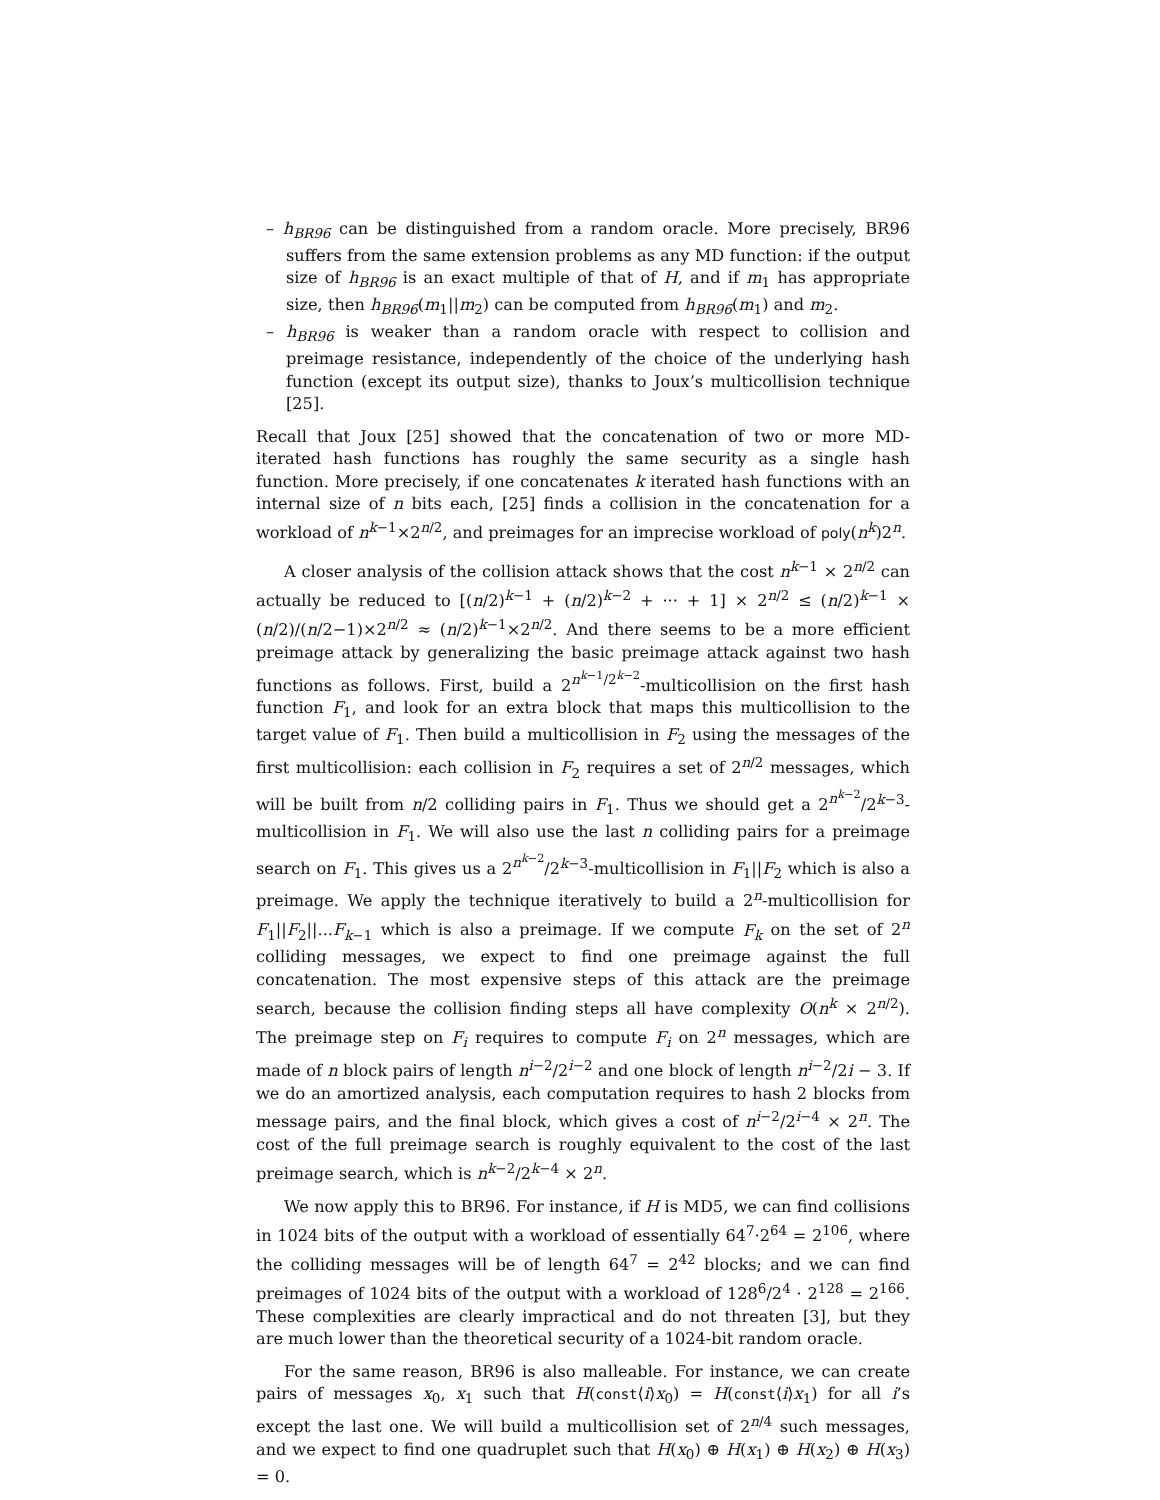– h<sub>BR96</sub> can be distinguished from a random oracle. More precisely, BR96 suffers from the same extension problems as any MD function: if the output size of h<sub>BR96</sub> is an exact multiple of that of H, and if m<sub>1</sub> has appropriate size, then h<sub>BR96</sub>(m<sub>1</sub>||m<sub>2</sub>) can be computed from h<sub>BR96</sub>(m<sub>1</sub>) and m<sub>2</sub>.
– h<sub>BR96</sub> is weaker than a random oracle with respect to collision and preimage resistance, independently of the choice of the underlying hash function (except its output size), thanks to Joux’s multicollision technique [25].
Recall that Joux [25] showed that the concatenation of two or more MD-iterated hash functions has roughly the same security as a single hash function. More precisely, if one concatenates k iterated hash functions with an internal size of n bits each, [25] finds a collision in the concatenation for a workload of n<sup>k−1</sup>×2<sup>n/2</sup>, and preimages for an imprecise workload of poly(n<sup>k</sup>)2<sup>n</sup>.
A closer analysis of the collision attack shows that the cost n<sup>k−1</sup> × 2<sup>n/2</sup> can actually be reduced to [(n/2)<sup>k−1</sup> + (n/2)<sup>k−2</sup> + ··· + 1] × 2<sup>n/2</sup> ≤ (n/2)<sup>k−1</sup> × (n/2)/(n/2−1)×2<sup>n/2</sup> ≈ (n/2)<sup>k−1</sup>×2<sup>n/2</sup>. And there seems to be a more efficient preimage attack by generalizing the basic preimage attack against two hash functions as follows. First, build a 2<sup>n<sup>k−1</sup>/2<sup>k−2</sup></sup>-multicollision on the first hash function F<sub>1</sub>, and look for an extra block that maps this multicollision to the target value of F<sub>1</sub>. Then build a multicollision in F<sub>2</sub> using the messages of the first multicollision: each collision in F<sub>2</sub> requires a set of 2<sup>n/2</sup> messages, which will be built from n/2 colliding pairs in F<sub>1</sub>. Thus we should get a 2<sup>n<sup>k−2</sup></sup>/2<sup>k−3</sup>-multicollision in F<sub>1</sub>. We will also use the last n colliding pairs for a preimage search on F<sub>1</sub>. This gives us a 2<sup>n<sup>k−2</sup></sup>/2<sup>k−3</sup>-multicollision in F<sub>1</sub>||F<sub>2</sub> which is also a preimage. We apply the technique iteratively to build a 2<sup>n</sup>-multicollision for F<sub>1</sub>||F<sub>2</sub>||...F<sub>k−1</sub> which is also a preimage. If we compute F<sub>k</sub> on the set of 2<sup>n</sup> colliding messages, we expect to find one preimage against the full concatenation. The most expensive steps of this attack are the preimage search, because the collision finding steps all have complexity O(n<sup>k</sup> × 2<sup>n/2</sup>). The preimage step on F<sub>i</sub> requires to compute F<sub>i</sub> on 2<sup>n</sup> messages, which are made of n block pairs of length n<sup>i−2</sup>/2<sup>i−2</sup> and one block of length n<sup>i−2</sup>/2i − 3. If we do an amortized analysis, each computation requires to hash 2 blocks from message pairs, and the final block, which gives a cost of n<sup>i−2</sup>/2<sup>i−4</sup> × 2<sup>n</sup>. The cost of the full preimage search is roughly equivalent to the cost of the last preimage search, which is n<sup>k−2</sup>/2<sup>k−4</sup> × 2<sup>n</sup>.
We now apply this to BR96. For instance, if H is MD5, we can find collisions in 1024 bits of the output with a workload of essentially 64<sup>7</sup>·2<sup>64</sup> = 2<sup>106</sup>, where the colliding messages will be of length 64<sup>7</sup> = 2<sup>42</sup> blocks; and we can find preimages of 1024 bits of the output with a workload of 128<sup>6</sup>/2<sup>4</sup> · 2<sup>128</sup> = 2<sup>166</sup>. These complexities are clearly impractical and do not threaten [3], but they are much lower than the theoretical security of a 1024-bit random oracle.
For the same reason, BR96 is also malleable. For instance, we can create pairs of messages x<sub>0</sub>, x<sub>1</sub> such that H(const⟨i⟩x<sub>0</sub>) = H(const⟨i⟩x<sub>1</sub>) for all i’s except the last one. We will build a multicollision set of 2<sup>n/4</sup> such messages, and we expect to find one quadruplet such that H(x<sub>0</sub>) ⊕ H(x<sub>1</sub>) ⊕ H(x<sub>2</sub>) ⊕ H(x<sub>3</sub>) = 0.